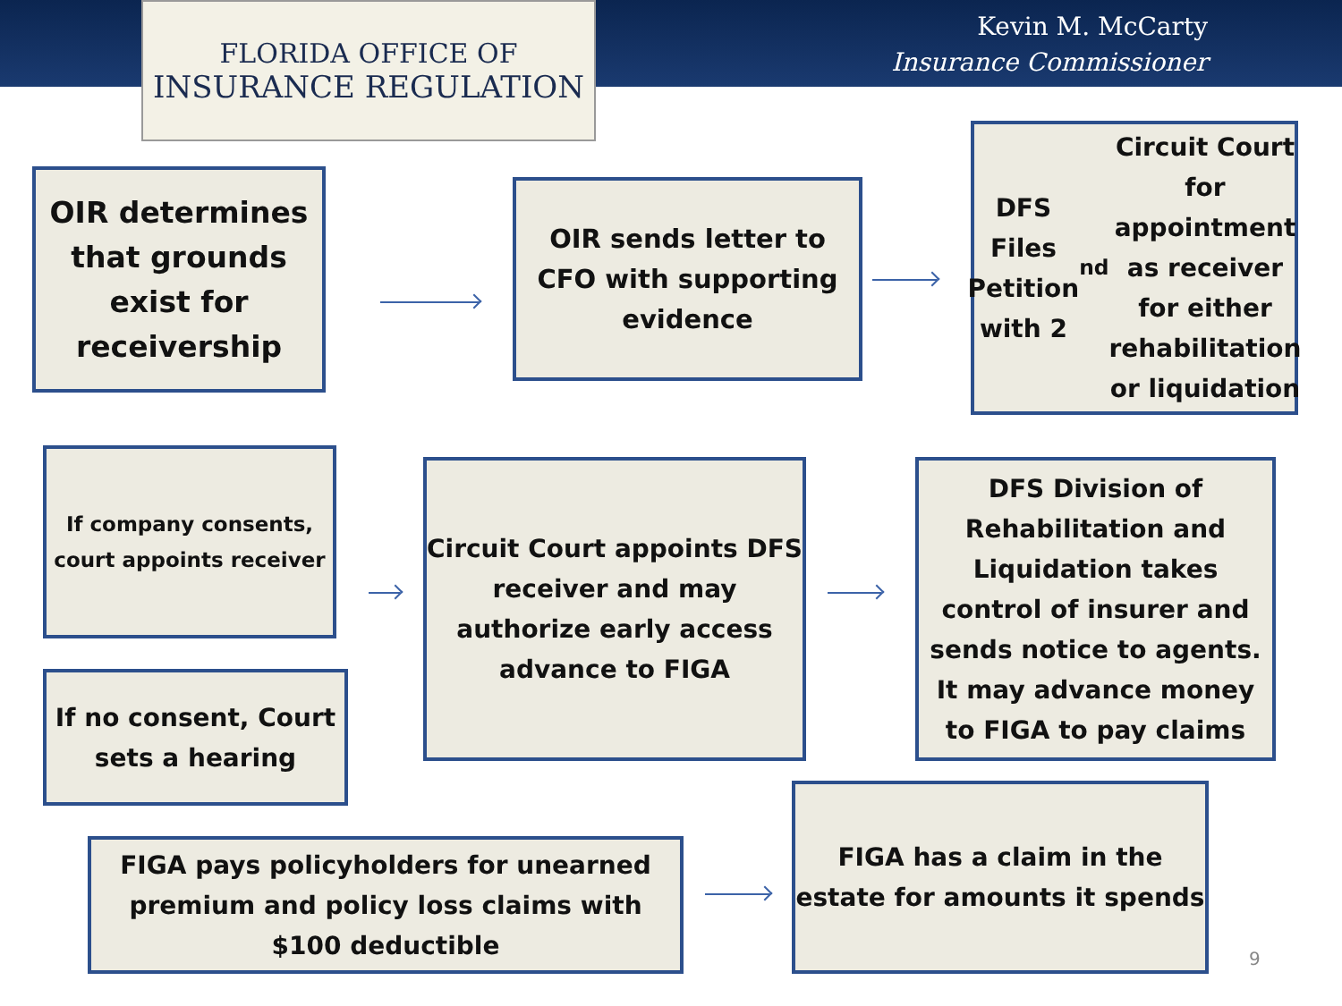FLORIDA OFFICE OF
INSURANCE REGULATION
Kevin M. McCarty
Insurance Commissioner
OIR determines that grounds exist for receivership
OIR sends letter to CFO with supporting evidence
DFS Files Petition with 2<sup>nd</sup> Circuit Court for appointment as receiver for either rehabilitation or liquidation
If company consents, court appoints receiver
If no consent, Court sets a hearing
Circuit Court appoints DFS receiver and may authorize early access advance to FIGA
DFS Division of Rehabilitation and Liquidation takes control of insurer and sends notice to agents. It may advance money to FIGA to pay claims
FIGA pays policyholders for unearned premium and policy loss claims with $100 deductible
FIGA has a claim in the estate for amounts it spends
9